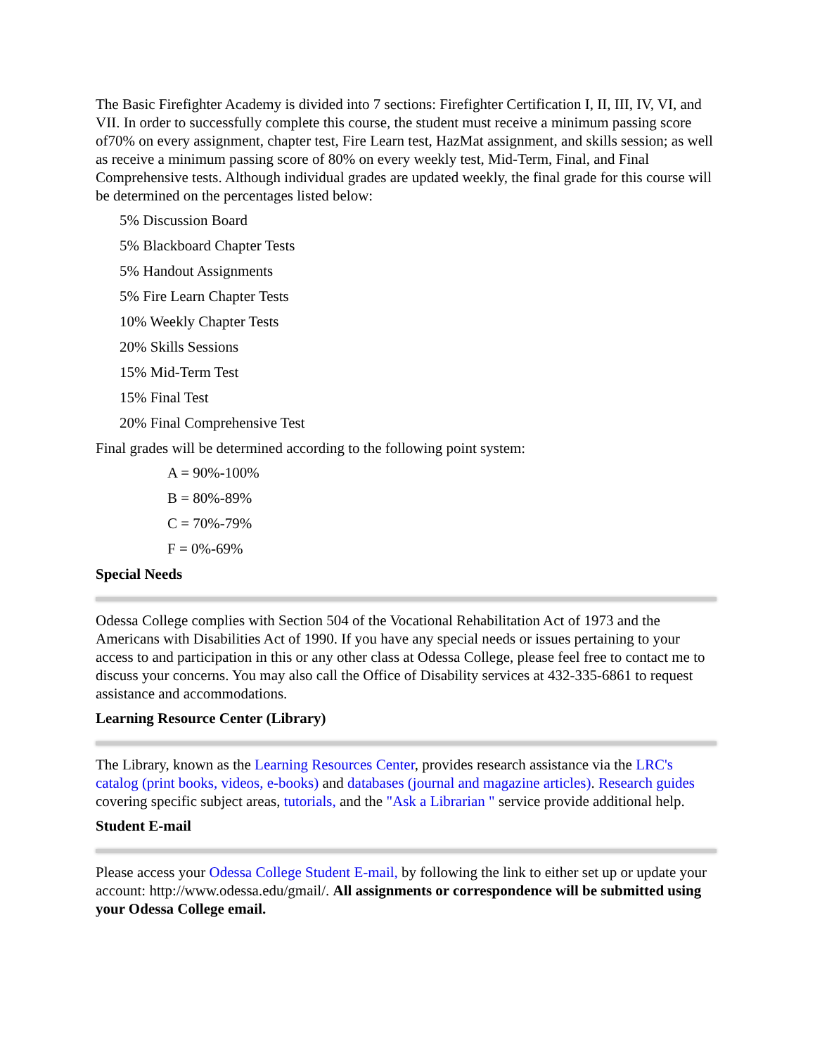The Basic Firefighter Academy is divided into 7 sections: Firefighter Certification I, II, III, IV, VI, and VII. In order to successfully complete this course, the student must receive a minimum passing score of70% on every assignment, chapter test, Fire Learn test, HazMat assignment, and skills session; as well as receive a minimum passing score of 80% on every weekly test, Mid-Term, Final, and Final Comprehensive tests. Although individual grades are updated weekly, the final grade for this course will be determined on the percentages listed below:
5% Discussion Board
5% Blackboard Chapter Tests
5% Handout Assignments
5% Fire Learn Chapter Tests
10% Weekly Chapter Tests
20% Skills Sessions
15% Mid-Term Test
15% Final Test
20% Final Comprehensive Test
Final grades will be determined according to the following point system:
A = 90%-100%
B = 80%-89%
C = 70%-79%
F = 0%-69%
Special Needs
Odessa College complies with Section 504 of the Vocational Rehabilitation Act of 1973 and the Americans with Disabilities Act of 1990. If you have any special needs or issues pertaining to your access to and participation in this or any other class at Odessa College, please feel free to contact me to discuss your concerns. You may also call the Office of Disability services at 432-335-6861 to request assistance and accommodations.
Learning Resource Center (Library)
The Library, known as the Learning Resources Center, provides research assistance via the LRC's catalog (print books, videos, e-books) and databases (journal and magazine articles). Research guides covering specific subject areas, tutorials, and the "Ask a Librarian " service provide additional help.
Student E-mail
Please access your Odessa College Student E-mail, by following the link to either set up or update your account: http://www.odessa.edu/gmail/. All assignments or correspondence will be submitted using your Odessa College email.